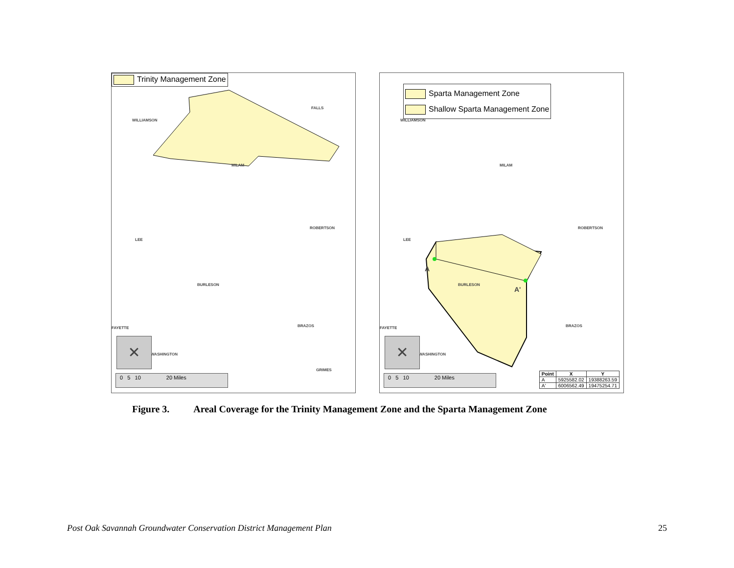Trinity Management Zone
WILLIAMSON
FALLS
MILAM
ROBERTSON
LEE
BURLESON
BRAZOS FAYETTE
WASHINGTON
GRIMES
✕
0 5 10 20 Miles
Sparta Management Zone
Shallow Sparta Management Zone
A
A'
WILLIAMSON
MILAM
ROBERTSON
LEE
BURLESON
BRAZOS FAYETTE
WASHINGTON
✕
0 5 10 20 Miles
| Point | X | Y |
| --- | --- | --- |
| A | 5925582.02 | 19388263.59 |
| A' | 6006562.49 | 19475254.71 |
Figure 3. Areal Coverage for the Trinity Management Zone and the Sparta Management Zone
Post Oak Savannah Groundwater Conservation District Management Plan 25